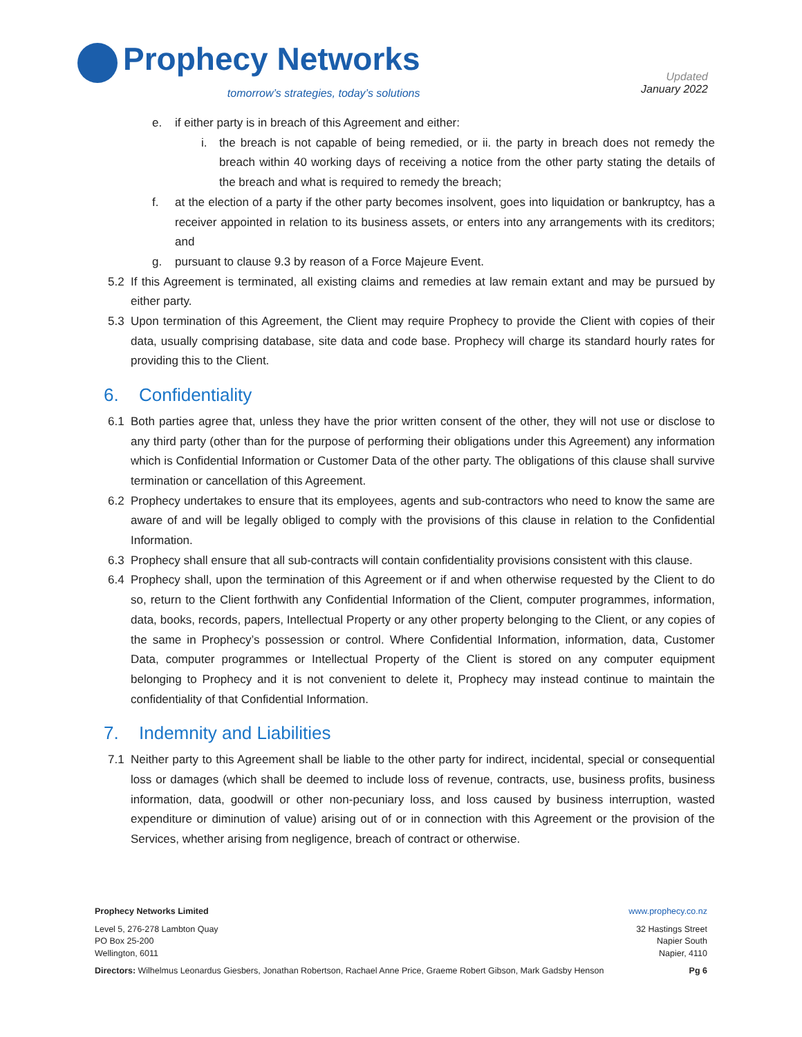Prophecy Networks
tomorrow’s strategies, today’s solutions
Updated
January 2022
e. if either party is in breach of this Agreement and either:
i. the breach is not capable of being remedied, or ii. the party in breach does not remedy the breach within 40 working days of receiving a notice from the other party stating the details of the breach and what is required to remedy the breach;
f. at the election of a party if the other party becomes insolvent, goes into liquidation or bankruptcy, has a receiver appointed in relation to its business assets, or enters into any arrangements with its creditors; and
g. pursuant to clause 9.3 by reason of a Force Majeure Event.
5.2 If this Agreement is terminated, all existing claims and remedies at law remain extant and may be pursued by either party.
5.3 Upon termination of this Agreement, the Client may require Prophecy to provide the Client with copies of their data, usually comprising database, site data and code base. Prophecy will charge its standard hourly rates for providing this to the Client.
6. Confidentiality
6.1 Both parties agree that, unless they have the prior written consent of the other, they will not use or disclose to any third party (other than for the purpose of performing their obligations under this Agreement) any information which is Confidential Information or Customer Data of the other party. The obligations of this clause shall survive termination or cancellation of this Agreement.
6.2 Prophecy undertakes to ensure that its employees, agents and sub-contractors who need to know the same are aware of and will be legally obliged to comply with the provisions of this clause in relation to the Confidential Information.
6.3 Prophecy shall ensure that all sub-contracts will contain confidentiality provisions consistent with this clause.
6.4 Prophecy shall, upon the termination of this Agreement or if and when otherwise requested by the Client to do so, return to the Client forthwith any Confidential Information of the Client, computer programmes, information, data, books, records, papers, Intellectual Property or any other property belonging to the Client, or any copies of the same in Prophecy’s possession or control. Where Confidential Information, information, data, Customer Data, computer programmes or Intellectual Property of the Client is stored on any computer equipment belonging to Prophecy and it is not convenient to delete it, Prophecy may instead continue to maintain the confidentiality of that Confidential Information.
7. Indemnity and Liabilities
7.1 Neither party to this Agreement shall be liable to the other party for indirect, incidental, special or consequential loss or damages (which shall be deemed to include loss of revenue, contracts, use, business profits, business information, data, goodwill or other non-pecuniary loss, and loss caused by business interruption, wasted expenditure or diminution of value) arising out of or in connection with this Agreement or the provision of the Services, whether arising from negligence, breach of contract or otherwise.
Prophecy Networks Limited www.prophecy.co.nz
Level 5, 276-278 Lambton Quay
PO Box 25-200
Wellington, 6011
32 Hastings Street
Napier South
Napier, 4110
Directors: Wilhelmus Leonardus Giesbers, Jonathan Robertson, Rachael Anne Price, Graeme Robert Gibson, Mark Gadsby Henson
Pg 6